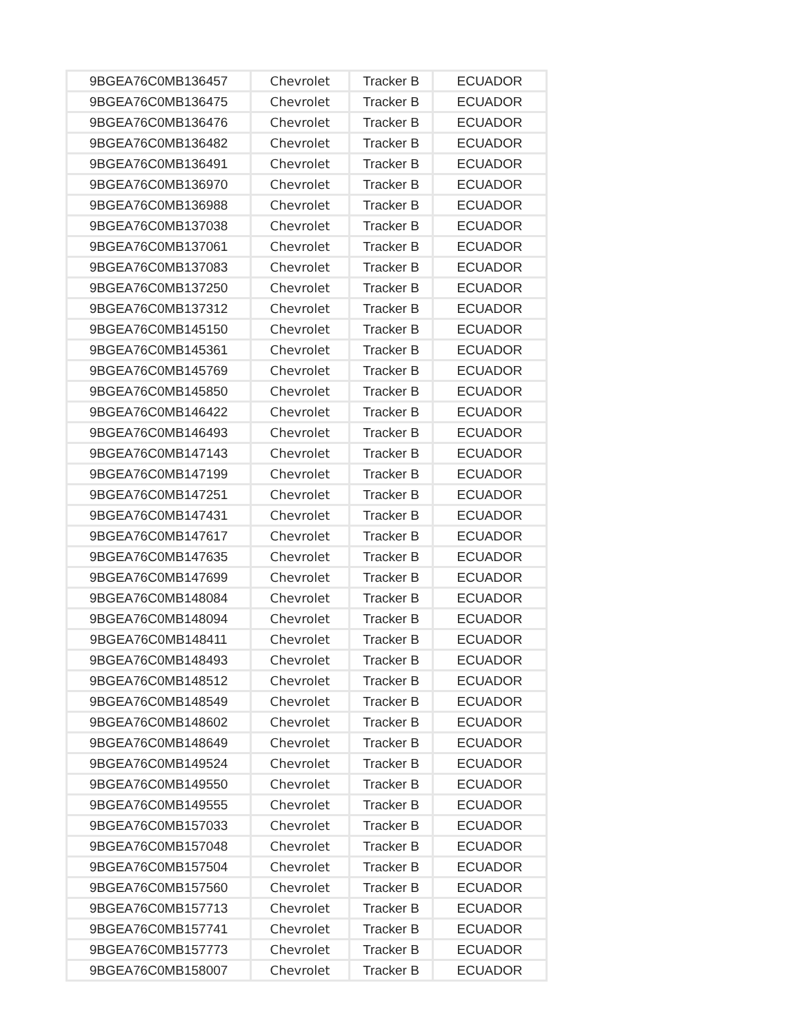| 9BGEA76C0MB136457 | Chevrolet | Tracker B | ECUADOR |
| 9BGEA76C0MB136475 | Chevrolet | Tracker B | ECUADOR |
| 9BGEA76C0MB136476 | Chevrolet | Tracker B | ECUADOR |
| 9BGEA76C0MB136482 | Chevrolet | Tracker B | ECUADOR |
| 9BGEA76C0MB136491 | Chevrolet | Tracker B | ECUADOR |
| 9BGEA76C0MB136970 | Chevrolet | Tracker B | ECUADOR |
| 9BGEA76C0MB136988 | Chevrolet | Tracker B | ECUADOR |
| 9BGEA76C0MB137038 | Chevrolet | Tracker B | ECUADOR |
| 9BGEA76C0MB137061 | Chevrolet | Tracker B | ECUADOR |
| 9BGEA76C0MB137083 | Chevrolet | Tracker B | ECUADOR |
| 9BGEA76C0MB137250 | Chevrolet | Tracker B | ECUADOR |
| 9BGEA76C0MB137312 | Chevrolet | Tracker B | ECUADOR |
| 9BGEA76C0MB145150 | Chevrolet | Tracker B | ECUADOR |
| 9BGEA76C0MB145361 | Chevrolet | Tracker B | ECUADOR |
| 9BGEA76C0MB145769 | Chevrolet | Tracker B | ECUADOR |
| 9BGEA76C0MB145850 | Chevrolet | Tracker B | ECUADOR |
| 9BGEA76C0MB146422 | Chevrolet | Tracker B | ECUADOR |
| 9BGEA76C0MB146493 | Chevrolet | Tracker B | ECUADOR |
| 9BGEA76C0MB147143 | Chevrolet | Tracker B | ECUADOR |
| 9BGEA76C0MB147199 | Chevrolet | Tracker B | ECUADOR |
| 9BGEA76C0MB147251 | Chevrolet | Tracker B | ECUADOR |
| 9BGEA76C0MB147431 | Chevrolet | Tracker B | ECUADOR |
| 9BGEA76C0MB147617 | Chevrolet | Tracker B | ECUADOR |
| 9BGEA76C0MB147635 | Chevrolet | Tracker B | ECUADOR |
| 9BGEA76C0MB147699 | Chevrolet | Tracker B | ECUADOR |
| 9BGEA76C0MB148084 | Chevrolet | Tracker B | ECUADOR |
| 9BGEA76C0MB148094 | Chevrolet | Tracker B | ECUADOR |
| 9BGEA76C0MB148411 | Chevrolet | Tracker B | ECUADOR |
| 9BGEA76C0MB148493 | Chevrolet | Tracker B | ECUADOR |
| 9BGEA76C0MB148512 | Chevrolet | Tracker B | ECUADOR |
| 9BGEA76C0MB148549 | Chevrolet | Tracker B | ECUADOR |
| 9BGEA76C0MB148602 | Chevrolet | Tracker B | ECUADOR |
| 9BGEA76C0MB148649 | Chevrolet | Tracker B | ECUADOR |
| 9BGEA76C0MB149524 | Chevrolet | Tracker B | ECUADOR |
| 9BGEA76C0MB149550 | Chevrolet | Tracker B | ECUADOR |
| 9BGEA76C0MB149555 | Chevrolet | Tracker B | ECUADOR |
| 9BGEA76C0MB157033 | Chevrolet | Tracker B | ECUADOR |
| 9BGEA76C0MB157048 | Chevrolet | Tracker B | ECUADOR |
| 9BGEA76C0MB157504 | Chevrolet | Tracker B | ECUADOR |
| 9BGEA76C0MB157560 | Chevrolet | Tracker B | ECUADOR |
| 9BGEA76C0MB157713 | Chevrolet | Tracker B | ECUADOR |
| 9BGEA76C0MB157741 | Chevrolet | Tracker B | ECUADOR |
| 9BGEA76C0MB157773 | Chevrolet | Tracker B | ECUADOR |
| 9BGEA76C0MB158007 | Chevrolet | Tracker B | ECUADOR |